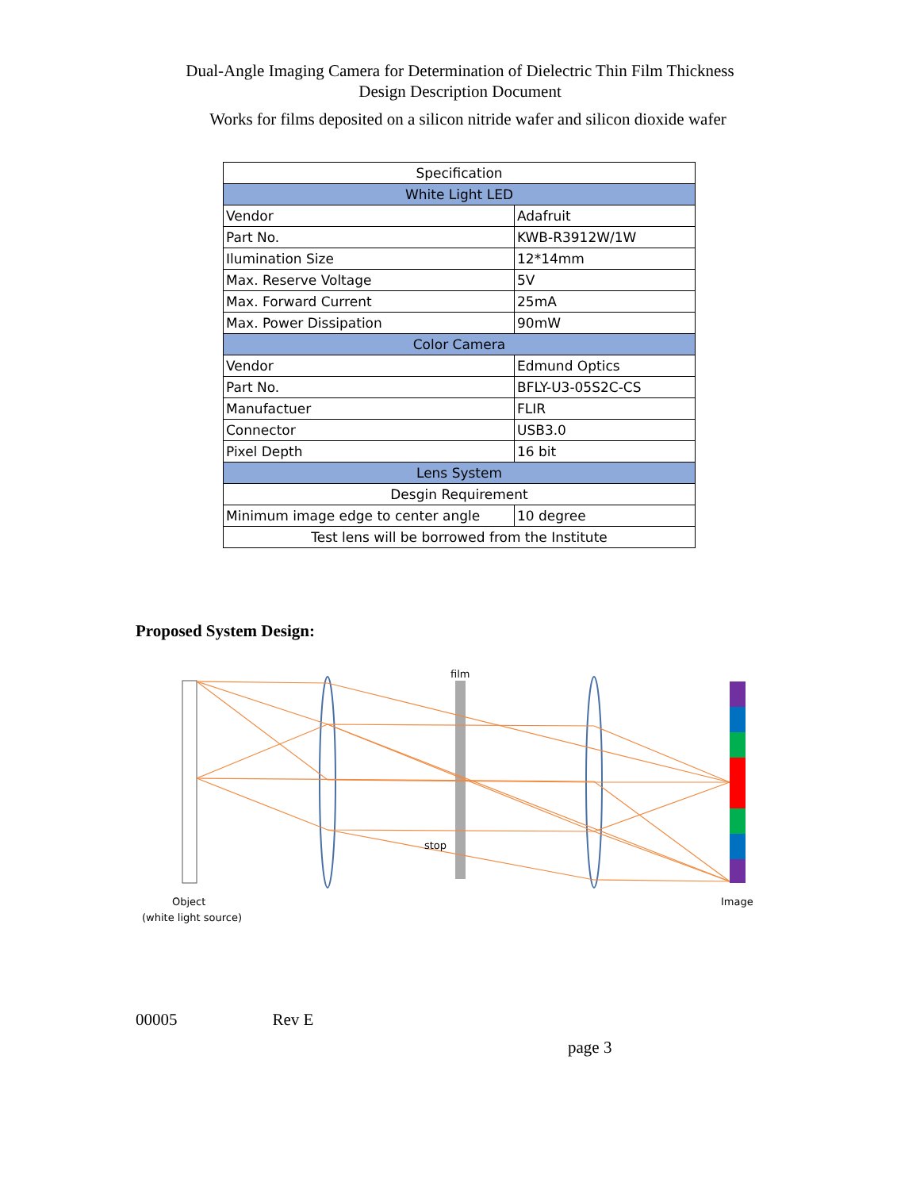Dual-Angle Imaging Camera for Determination of Dielectric Thin Film Thickness
Design Description Document
Works for films deposited on a silicon nitride wafer and silicon dioxide wafer
| Specification | |
| White Light LED | |
| Vendor | Adafruit |
| Part No. | KWB-R3912W/1W |
| Ilumination Size | 12*14mm |
| Max. Reserve Voltage | 5V |
| Max. Forward Current | 25mA |
| Max. Power Dissipation | 90mW |
| Color Camera | |
| Vendor | Edmund Optics |
| Part No. | BFLY-U3-05S2C-CS |
| Manufactuer | FLIR |
| Connector | USB3.0 |
| Pixel Depth | 16 bit |
| Lens System | |
| Desgin Requirement | |
| Minimum image edge to center angle | 10 degree |
| Test lens will be borrowed from the Institute | |
Proposed System Design:
film
stop
Object
(white light source)
Image
00005 Rev E
page 3